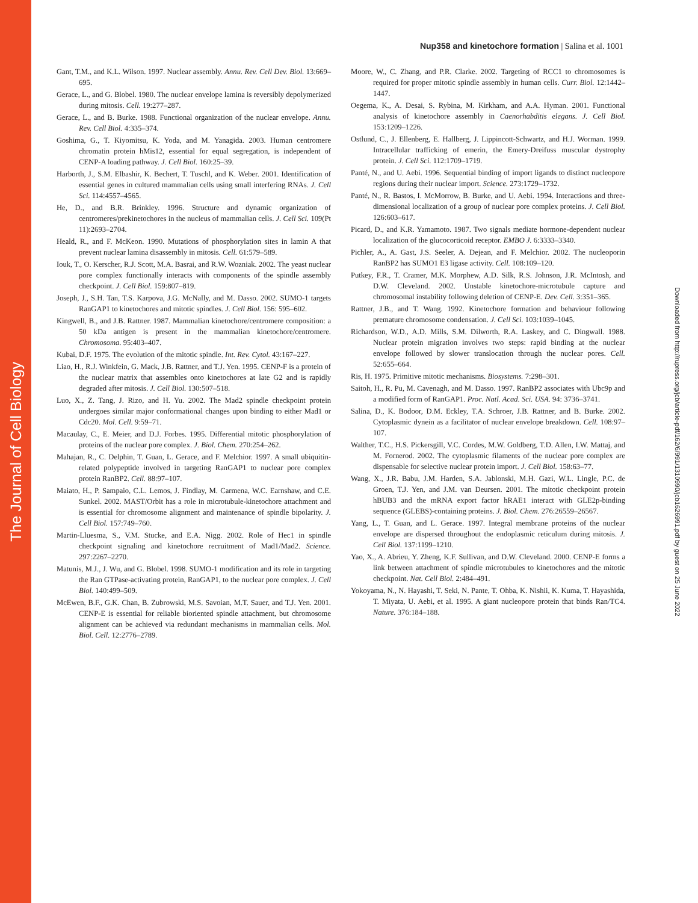The Journal of Cell Biology
Downloaded from http://rupress.org/jcb/article-pdf/162/6/991/1310990/jcb1626991.pdf by guest on 25 June 2022
Nup358 and kinetochore formation | Salina et al. 1001
Gant, T.M., and K.L. Wilson. 1997. Nuclear assembly. Annu. Rev. Cell Dev. Biol. 13:669–695.
Gerace, L., and G. Blobel. 1980. The nuclear envelope lamina is reversibly depolymerized during mitosis. Cell. 19:277–287.
Gerace, L., and B. Burke. 1988. Functional organization of the nuclear envelope. Annu. Rev. Cell Biol. 4:335–374.
Goshima, G., T. Kiyomitsu, K. Yoda, and M. Yanagida. 2003. Human centromere chromatin protein hMis12, essential for equal segregation, is independent of CENP-A loading pathway. J. Cell Biol. 160:25–39.
Harborth, J., S.M. Elbashir, K. Bechert, T. Tuschl, and K. Weber. 2001. Identification of essential genes in cultured mammalian cells using small interfering RNAs. J. Cell Sci. 114:4557–4565.
He, D., and B.R. Brinkley. 1996. Structure and dynamic organization of centromeres/prekinetochores in the nucleus of mammalian cells. J. Cell Sci. 109(Pt 11):2693–2704.
Heald, R., and F. McKeon. 1990. Mutations of phosphorylation sites in lamin A that prevent nuclear lamina disassembly in mitosis. Cell. 61:579–589.
Iouk, T., O. Kerscher, R.J. Scott, M.A. Basrai, and R.W. Wozniak. 2002. The yeast nuclear pore complex functionally interacts with components of the spindle assembly checkpoint. J. Cell Biol. 159:807–819.
Joseph, J., S.H. Tan, T.S. Karpova, J.G. McNally, and M. Dasso. 2002. SUMO-1 targets RanGAP1 to kinetochores and mitotic spindles. J. Cell Biol. 156: 595–602.
Kingwell, B., and J.B. Rattner. 1987. Mammalian kinetochore/centromere composition: a 50 kDa antigen is present in the mammalian kinetochore/centromere. Chromosoma. 95:403–407.
Kubai, D.F. 1975. The evolution of the mitotic spindle. Int. Rev. Cytol. 43:167–227.
Liao, H., R.J. Winkfein, G. Mack, J.B. Rattner, and T.J. Yen. 1995. CENP-F is a protein of the nuclear matrix that assembles onto kinetochores at late G2 and is rapidly degraded after mitosis. J. Cell Biol. 130:507–518.
Luo, X., Z. Tang, J. Rizo, and H. Yu. 2002. The Mad2 spindle checkpoint protein undergoes similar major conformational changes upon binding to either Mad1 or Cdc20. Mol. Cell. 9:59–71.
Macaulay, C., E. Meier, and D.J. Forbes. 1995. Differential mitotic phosphorylation of proteins of the nuclear pore complex. J. Biol. Chem. 270:254–262.
Mahajan, R., C. Delphin, T. Guan, L. Gerace, and F. Melchior. 1997. A small ubiquitin-related polypeptide involved in targeting RanGAP1 to nuclear pore complex protein RanBP2. Cell. 88:97–107.
Maiato, H., P. Sampaio, C.L. Lemos, J. Findlay, M. Carmena, W.C. Earnshaw, and C.E. Sunkel. 2002. MAST/Orbit has a role in microtubule-kinetochore attachment and is essential for chromosome alignment and maintenance of spindle bipolarity. J. Cell Biol. 157:749–760.
Martin-Lluesma, S., V.M. Stucke, and E.A. Nigg. 2002. Role of Hec1 in spindle checkpoint signaling and kinetochore recruitment of Mad1/Mad2. Science. 297:2267–2270.
Matunis, M.J., J. Wu, and G. Blobel. 1998. SUMO-1 modification and its role in targeting the Ran GTPase-activating protein, RanGAP1, to the nuclear pore complex. J. Cell Biol. 140:499–509.
McEwen, B.F., G.K. Chan, B. Zubrowski, M.S. Savoian, M.T. Sauer, and T.J. Yen. 2001. CENP-E is essential for reliable bioriented spindle attachment, but chromosome alignment can be achieved via redundant mechanisms in mammalian cells. Mol. Biol. Cell. 12:2776–2789.
Moore, W., C. Zhang, and P.R. Clarke. 2002. Targeting of RCC1 to chromosomes is required for proper mitotic spindle assembly in human cells. Curr. Biol. 12:1442–1447.
Oegema, K., A. Desai, S. Rybina, M. Kirkham, and A.A. Hyman. 2001. Functional analysis of kinetochore assembly in Caenorhabditis elegans. J. Cell Biol. 153:1209–1226.
Ostlund, C., J. Ellenberg, E. Hallberg, J. Lippincott-Schwartz, and H.J. Worman. 1999. Intracellular trafficking of emerin, the Emery-Dreifuss muscular dystrophy protein. J. Cell Sci. 112:1709–1719.
Panté, N., and U. Aebi. 1996. Sequential binding of import ligands to distinct nucleopore regions during their nuclear import. Science. 273:1729–1732.
Panté, N., R. Bastos, I. McMorrow, B. Burke, and U. Aebi. 1994. Interactions and three-dimensional localization of a group of nuclear pore complex proteins. J. Cell Biol. 126:603–617.
Picard, D., and K.R. Yamamoto. 1987. Two signals mediate hormone-dependent nuclear localization of the glucocorticoid receptor. EMBO J. 6:3333–3340.
Pichler, A., A. Gast, J.S. Seeler, A. Dejean, and F. Melchior. 2002. The nucleoporin RanBP2 has SUMO1 E3 ligase activity. Cell. 108:109–120.
Putkey, F.R., T. Cramer, M.K. Morphew, A.D. Silk, R.S. Johnson, J.R. McIntosh, and D.W. Cleveland. 2002. Unstable kinetochore-microtubule capture and chromosomal instability following deletion of CENP-E. Dev. Cell. 3:351–365.
Rattner, J.B., and T. Wang. 1992. Kinetochore formation and behaviour following premature chromosome condensation. J. Cell Sci. 103:1039–1045.
Richardson, W.D., A.D. Mills, S.M. Dilworth, R.A. Laskey, and C. Dingwall. 1988. Nuclear protein migration involves two steps: rapid binding at the nuclear envelope followed by slower translocation through the nuclear pores. Cell. 52:655–664.
Ris, H. 1975. Primitive mitotic mechanisms. Biosystems. 7:298–301.
Saitoh, H., R. Pu, M. Cavenagh, and M. Dasso. 1997. RanBP2 associates with Ubc9p and a modified form of RanGAP1. Proc. Natl. Acad. Sci. USA. 94: 3736–3741.
Salina, D., K. Bodoor, D.M. Eckley, T.A. Schroer, J.B. Rattner, and B. Burke. 2002. Cytoplasmic dynein as a facilitator of nuclear envelope breakdown. Cell. 108:97–107.
Walther, T.C., H.S. Pickersgill, V.C. Cordes, M.W. Goldberg, T.D. Allen, I.W. Mattaj, and M. Fornerod. 2002. The cytoplasmic filaments of the nuclear pore complex are dispensable for selective nuclear protein import. J. Cell Biol. 158:63–77.
Wang, X., J.R. Babu, J.M. Harden, S.A. Jablonski, M.H. Gazi, W.L. Lingle, P.C. de Groen, T.J. Yen, and J.M. van Deursen. 2001. The mitotic checkpoint protein hBUB3 and the mRNA export factor hRAE1 interact with GLE2p-binding sequence (GLEBS)-containing proteins. J. Biol. Chem. 276:26559–26567.
Yang, L., T. Guan, and L. Gerace. 1997. Integral membrane proteins of the nuclear envelope are dispersed throughout the endoplasmic reticulum during mitosis. J. Cell Biol. 137:1199–1210.
Yao, X., A. Abrieu, Y. Zheng, K.F. Sullivan, and D.W. Cleveland. 2000. CENP-E forms a link between attachment of spindle microtubules to kinetochores and the mitotic checkpoint. Nat. Cell Biol. 2:484–491.
Yokoyama, N., N. Hayashi, T. Seki, N. Pante, T. Ohba, K. Nishii, K. Kuma, T. Hayashida, T. Miyata, U. Aebi, et al. 1995. A giant nucleopore protein that binds Ran/TC4. Nature. 376:184–188.